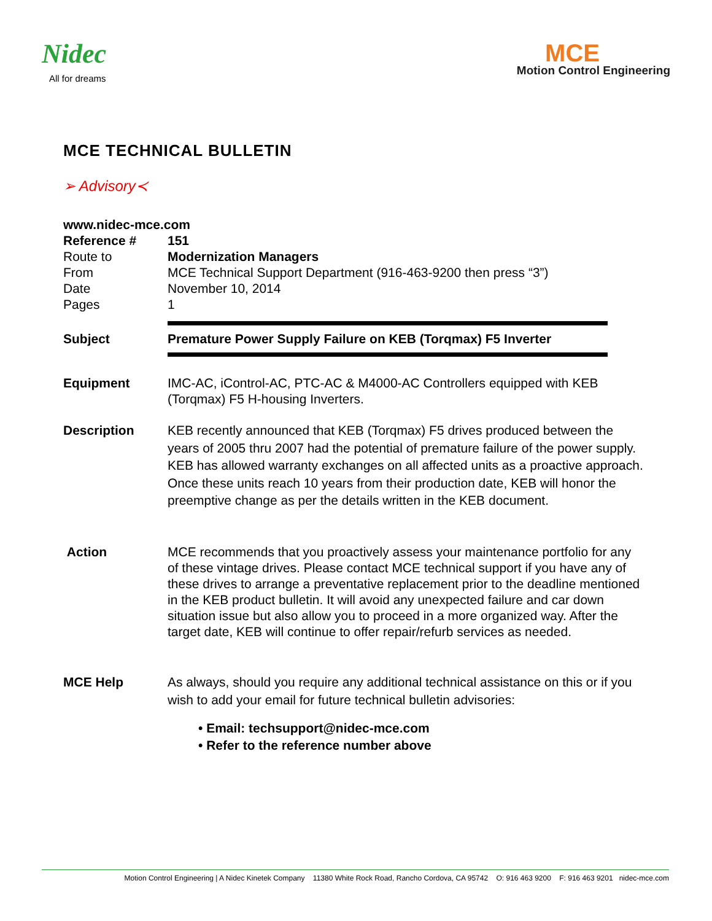Nidec
All for dreams
MCE
Motion Control Engineering
MCE TECHNICAL BULLETIN
➢ Advisory≺
www.nidec-mce.com
Reference # 151
Route to Modernization Managers
From MCE Technical Support Department (916-463-9200 then press “3”)
Date November 10, 2014
Pages 1
Subject
Premature Power Supply Failure on KEB (Torqmax) F5 Inverter
Equipment IMC-AC, iControl-AC, PTC-AC & M4000-AC Controllers equipped with KEB (Torqmax) F5 H-housing Inverters.
Description KEB recently announced that KEB (Torqmax) F5 drives produced between the years of 2005 thru 2007 had the potential of premature failure of the power supply. KEB has allowed warranty exchanges on all affected units as a proactive approach. Once these units reach 10 years from their production date, KEB will honor the preemptive change as per the details written in the KEB document.
Action MCE recommends that you proactively assess your maintenance portfolio for any of these vintage drives. Please contact MCE technical support if you have any of these drives to arrange a preventative replacement prior to the deadline mentioned in the KEB product bulletin. It will avoid any unexpected failure and car down situation issue but also allow you to proceed in a more organized way. After the target date, KEB will continue to offer repair/refurb services as needed.
MCE Help As always, should you require any additional technical assistance on this or if you wish to add your email for future technical bulletin advisories:
• Email: techsupport@nidec-mce.com
• Refer to the reference number above
Motion Control Engineering | A Nidec Kinetek Company 11380 White Rock Road, Rancho Cordova, CA 95742 O: 916 463 9200 F: 916 463 9201 nidec-mce.com